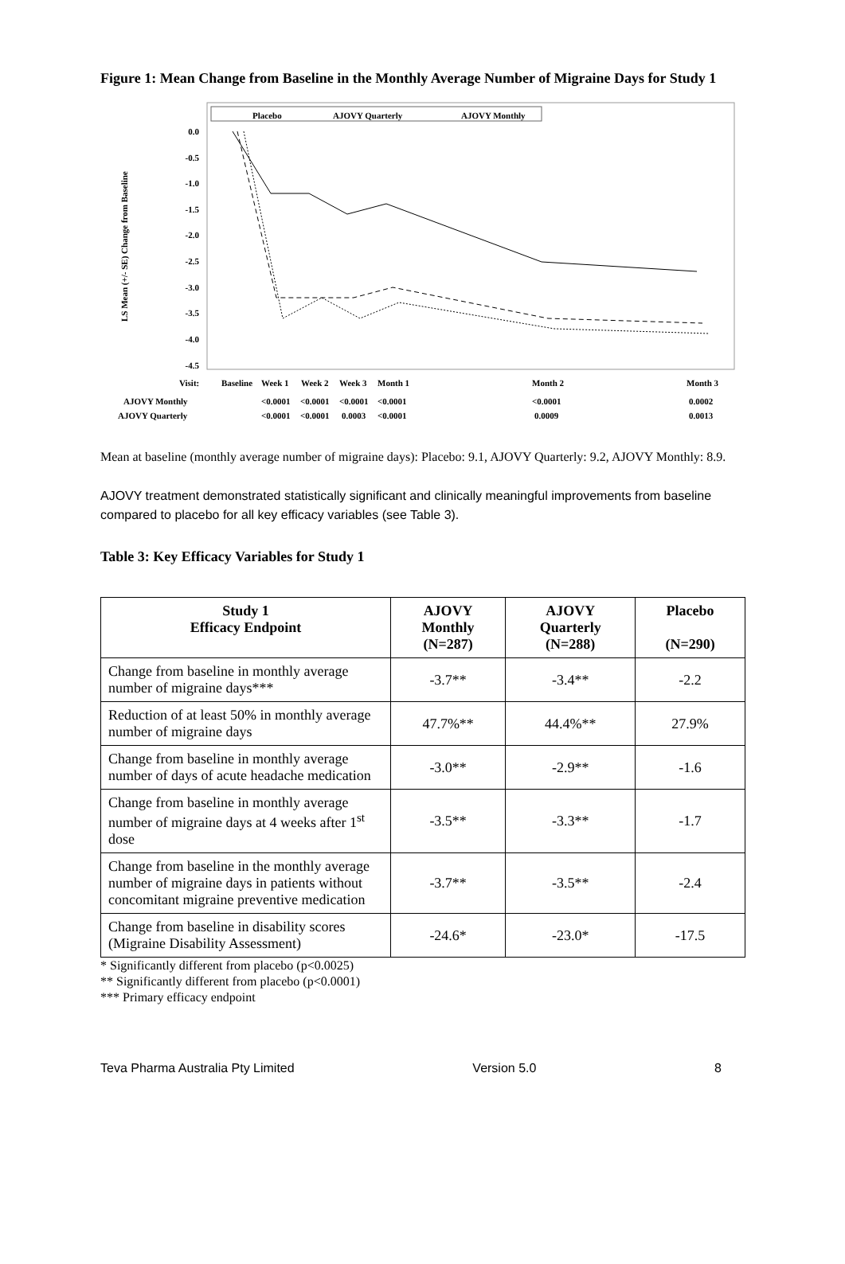Figure 1: Mean Change from Baseline in the Monthly Average Number of Migraine Days for Study 1
Placebo
AJOVY Quarterly
AJOVY Monthly
0.0
-0.5
-1.0
-1.5
-2.0
-2.5
-3.0
-3.5
-4.0
-4.5
LS Mean (+/- SE) Change from Baseline
Visit:
Baseline
Week 1
Week 2
Week 3
Month 1
Month 2
Month 3
AJOVY Monthly
<0.0001
<0.0001
<0.0001
<0.0001
<0.0001
0.0002
AJOVY Quarterly
<0.0001
<0.0001
0.0003
<0.0001
0.0009
0.0013
Mean at baseline (monthly average number of migraine days): Placebo: 9.1, AJOVY Quarterly: 9.2, AJOVY Monthly: 8.9.
AJOVY treatment demonstrated statistically significant and clinically meaningful improvements from baseline compared to placebo for all key efficacy variables (see Table 3).
Table 3: Key Efficacy Variables for Study 1
| Study 1 Efficacy Endpoint | AJOVY Monthly (N=287) | AJOVY Quarterly (N=288) | Placebo (N=290) |
| --- | --- | --- | --- |
| Change from baseline in monthly average number of migraine days*** | -3.7** | -3.4** | -2.2 |
| Reduction of at least 50% in monthly average number of migraine days | 47.7%** | 44.4%** | 27.9% |
| Change from baseline in monthly average number of days of acute headache medication | -3.0** | -2.9** | -1.6 |
| Change from baseline in monthly average number of migraine days at 4 weeks after 1<sup>st</sup> dose | -3.5** | -3.3** | -1.7 |
| Change from baseline in the monthly average number of migraine days in patients without concomitant migraine preventive medication | -3.7** | -3.5** | -2.4 |
| Change from baseline in disability scores (Migraine Disability Assessment) | -24.6* | -23.0* | -17.5 |
* Significantly different from placebo (p<0.0025)
** Significantly different from placebo (p<0.0001)
*** Primary efficacy endpoint
Teva Pharma Australia Pty Limited Version 5.0 8